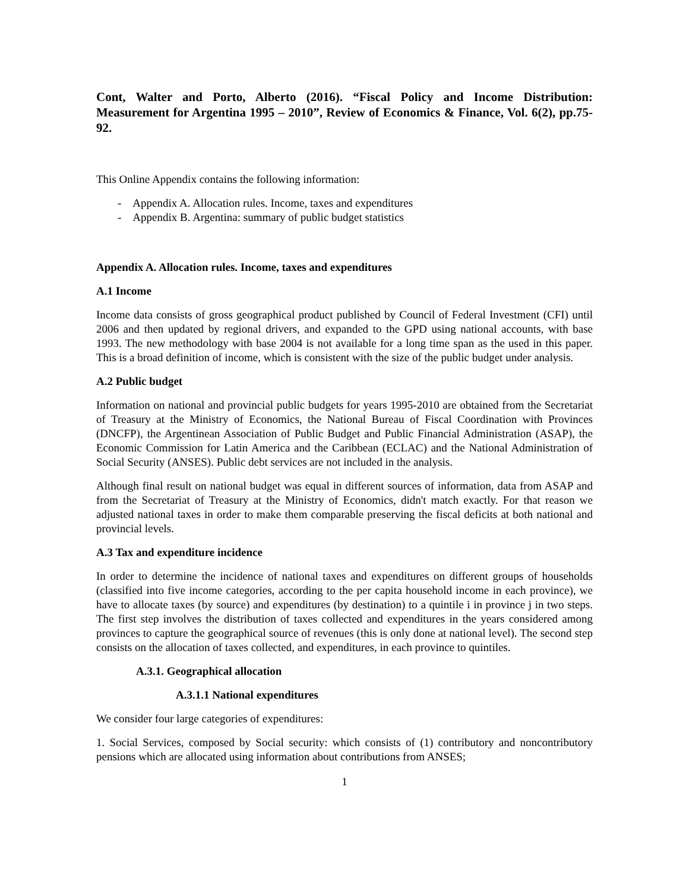Cont, Walter and Porto, Alberto (2016). “Fiscal Policy and Income Distribution: Measurement for Argentina 1995 – 2010”, Review of Economics & Finance, Vol. 6(2), pp.75-92.
This Online Appendix contains the following information:
- Appendix A. Allocation rules. Income, taxes and expenditures
- Appendix B. Argentina: summary of public budget statistics
Appendix A. Allocation rules. Income, taxes and expenditures
A.1 Income
Income data consists of gross geographical product published by Council of Federal Investment (CFI) until 2006 and then updated by regional drivers, and expanded to the GPD using national accounts, with base 1993. The new methodology with base 2004 is not available for a long time span as the used in this paper. This is a broad definition of income, which is consistent with the size of the public budget under analysis.
A.2 Public budget
Information on national and provincial public budgets for years 1995-2010 are obtained from the Secretariat of Treasury at the Ministry of Economics, the National Bureau of Fiscal Coordination with Provinces (DNCFP), the Argentinean Association of Public Budget and Public Financial Administration (ASAP), the Economic Commission for Latin America and the Caribbean (ECLAC) and the National Administration of Social Security (ANSES). Public debt services are not included in the analysis.
Although final result on national budget was equal in different sources of information, data from ASAP and from the Secretariat of Treasury at the Ministry of Economics, didn't match exactly. For that reason we adjusted national taxes in order to make them comparable preserving the fiscal deficits at both national and provincial levels.
A.3 Tax and expenditure incidence
In order to determine the incidence of national taxes and expenditures on different groups of households (classified into five income categories, according to the per capita household income in each province), we have to allocate taxes (by source) and expenditures (by destination) to a quintile i in province j in two steps. The first step involves the distribution of taxes collected and expenditures in the years considered among provinces to capture the geographical source of revenues (this is only done at national level). The second step consists on the allocation of taxes collected, and expenditures, in each province to quintiles.
A.3.1. Geographical allocation
A.3.1.1 National expenditures
We consider four large categories of expenditures:
1. Social Services, composed by Social security: which consists of (1) contributory and noncontributory pensions which are allocated using information about contributions from ANSES;
1